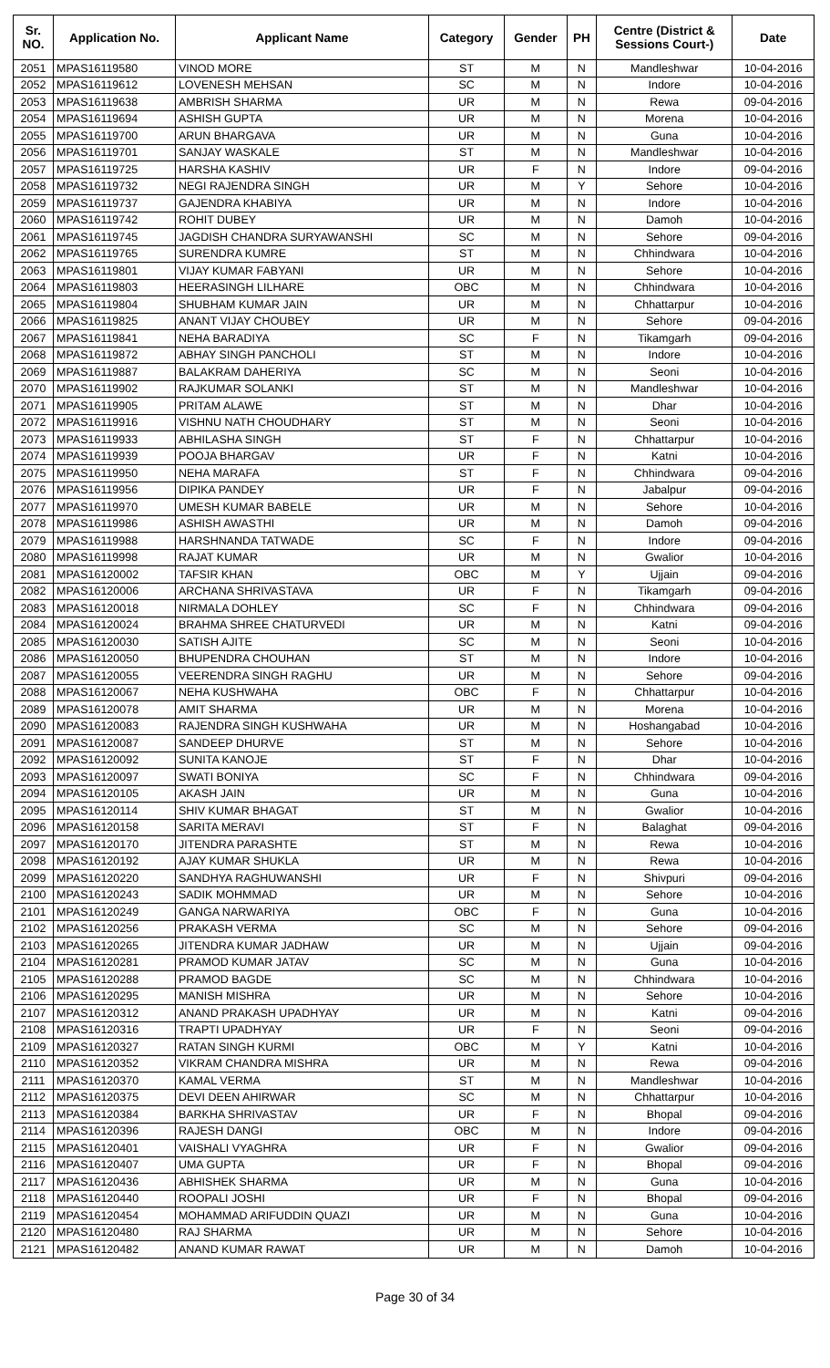| Sr. NO. | Application No. | Applicant Name | Category | Gender | PH | Centre (District & Sessions Court-) | Date |
| --- | --- | --- | --- | --- | --- | --- | --- |
| 2051 | MPAS16119580 | VINOD MORE | ST | M | N | Mandleshwar | 10-04-2016 |
| 2052 | MPAS16119612 | LOVENESH MEHSAN | SC | M | N | Indore | 10-04-2016 |
| 2053 | MPAS16119638 | AMBRISH SHARMA | UR | M | N | Rewa | 09-04-2016 |
| 2054 | MPAS16119694 | ASHISH GUPTA | UR | M | N | Morena | 10-04-2016 |
| 2055 | MPAS16119700 | ARUN BHARGAVA | UR | M | N | Guna | 10-04-2016 |
| 2056 | MPAS16119701 | SANJAY WASKALE | ST | M | N | Mandleshwar | 10-04-2016 |
| 2057 | MPAS16119725 | HARSHA KASHIV | UR | F | N | Indore | 09-04-2016 |
| 2058 | MPAS16119732 | NEGI RAJENDRA SINGH | UR | M | Y | Sehore | 10-04-2016 |
| 2059 | MPAS16119737 | GAJENDRA KHABIYA | UR | M | N | Indore | 10-04-2016 |
| 2060 | MPAS16119742 | ROHIT DUBEY | UR | M | N | Damoh | 10-04-2016 |
| 2061 | MPAS16119745 | JAGDISH CHANDRA SURYAWANSHI | SC | M | N | Sehore | 09-04-2016 |
| 2062 | MPAS16119765 | SURENDRA KUMRE | ST | M | N | Chhindwara | 10-04-2016 |
| 2063 | MPAS16119801 | VIJAY KUMAR FABYANI | UR | M | N | Sehore | 10-04-2016 |
| 2064 | MPAS16119803 | HEERASINGH LILHARE | OBC | M | N | Chhindwara | 10-04-2016 |
| 2065 | MPAS16119804 | SHUBHAM KUMAR JAIN | UR | M | N | Chhattarpur | 10-04-2016 |
| 2066 | MPAS16119825 | ANANT VIJAY CHOUBEY | UR | M | N | Sehore | 09-04-2016 |
| 2067 | MPAS16119841 | NEHA BARADIYA | SC | F | N | Tikamgarh | 09-04-2016 |
| 2068 | MPAS16119872 | ABHAY SINGH PANCHOLI | ST | M | N | Indore | 10-04-2016 |
| 2069 | MPAS16119887 | BALAKRAM DAHERIYA | SC | M | N | Seoni | 10-04-2016 |
| 2070 | MPAS16119902 | RAJKUMAR SOLANKI | ST | M | N | Mandleshwar | 10-04-2016 |
| 2071 | MPAS16119905 | PRITAM ALAWE | ST | M | N | Dhar | 10-04-2016 |
| 2072 | MPAS16119916 | VISHNU NATH CHOUDHARY | ST | M | N | Seoni | 10-04-2016 |
| 2073 | MPAS16119933 | ABHILASHA SINGH | ST | F | N | Chhattarpur | 10-04-2016 |
| 2074 | MPAS16119939 | POOJA BHARGAV | UR | F | N | Katni | 10-04-2016 |
| 2075 | MPAS16119950 | NEHA MARAFA | ST | F | N | Chhindwara | 09-04-2016 |
| 2076 | MPAS16119956 | DIPIKA PANDEY | UR | F | N | Jabalpur | 09-04-2016 |
| 2077 | MPAS16119970 | UMESH KUMAR BABELE | UR | M | N | Sehore | 10-04-2016 |
| 2078 | MPAS16119986 | ASHISH AWASTHI | UR | M | N | Damoh | 09-04-2016 |
| 2079 | MPAS16119988 | HARSHNANDA TATWADE | SC | F | N | Indore | 09-04-2016 |
| 2080 | MPAS16119998 | RAJAT KUMAR | UR | M | N | Gwalior | 10-04-2016 |
| 2081 | MPAS16120002 | TAFSIR KHAN | OBC | M | Y | Ujjain | 09-04-2016 |
| 2082 | MPAS16120006 | ARCHANA SHRIVASTAVA | UR | F | N | Tikamgarh | 09-04-2016 |
| 2083 | MPAS16120018 | NIRMALA DOHLEY | SC | F | N | Chhindwara | 09-04-2016 |
| 2084 | MPAS16120024 | BRAHMA SHREE CHATURVEDI | UR | M | N | Katni | 09-04-2016 |
| 2085 | MPAS16120030 | SATISH AJITE | SC | M | N | Seoni | 10-04-2016 |
| 2086 | MPAS16120050 | BHUPENDRA CHOUHAN | ST | M | N | Indore | 10-04-2016 |
| 2087 | MPAS16120055 | VEERENDRA SINGH RAGHU | UR | M | N | Sehore | 09-04-2016 |
| 2088 | MPAS16120067 | NEHA KUSHWAHA | OBC | F | N | Chhattarpur | 10-04-2016 |
| 2089 | MPAS16120078 | AMIT SHARMA | UR | M | N | Morena | 10-04-2016 |
| 2090 | MPAS16120083 | RAJENDRA SINGH KUSHWAHA | UR | M | N | Hoshangabad | 10-04-2016 |
| 2091 | MPAS16120087 | SANDEEP DHURVE | ST | M | N | Sehore | 10-04-2016 |
| 2092 | MPAS16120092 | SUNITA KANOJE | ST | F | N | Dhar | 10-04-2016 |
| 2093 | MPAS16120097 | SWATI BONIYA | SC | F | N | Chhindwara | 09-04-2016 |
| 2094 | MPAS16120105 | AKASH JAIN | UR | M | N | Guna | 10-04-2016 |
| 2095 | MPAS16120114 | SHIV KUMAR BHAGAT | ST | M | N | Gwalior | 10-04-2016 |
| 2096 | MPAS16120158 | SARITA MERAVI | ST | F | N | Balaghat | 09-04-2016 |
| 2097 | MPAS16120170 | JITENDRA PARASHTE | ST | M | N | Rewa | 10-04-2016 |
| 2098 | MPAS16120192 | AJAY KUMAR SHUKLA | UR | M | N | Rewa | 10-04-2016 |
| 2099 | MPAS16120220 | SANDHYA RAGHUWANSHI | UR | F | N | Shivpuri | 09-04-2016 |
| 2100 | MPAS16120243 | SADIK MOHMMAD | UR | M | N | Sehore | 10-04-2016 |
| 2101 | MPAS16120249 | GANGA NARWARIYA | OBC | F | N | Guna | 10-04-2016 |
| 2102 | MPAS16120256 | PRAKASH VERMA | SC | M | N | Sehore | 09-04-2016 |
| 2103 | MPAS16120265 | JITENDRA KUMAR JADHAW | UR | M | N | Ujjain | 09-04-2016 |
| 2104 | MPAS16120281 | PRAMOD KUMAR JATAV | SC | M | N | Guna | 10-04-2016 |
| 2105 | MPAS16120288 | PRAMOD BAGDE | SC | M | N | Chhindwara | 10-04-2016 |
| 2106 | MPAS16120295 | MANISH MISHRA | UR | M | N | Sehore | 10-04-2016 |
| 2107 | MPAS16120312 | ANAND PRAKASH UPADHYAY | UR | M | N | Katni | 09-04-2016 |
| 2108 | MPAS16120316 | TRAPTI UPADHYAY | UR | F | N | Seoni | 09-04-2016 |
| 2109 | MPAS16120327 | RATAN SINGH KURMI | OBC | M | Y | Katni | 10-04-2016 |
| 2110 | MPAS16120352 | VIKRAM CHANDRA MISHRA | UR | M | N | Rewa | 09-04-2016 |
| 2111 | MPAS16120370 | KAMAL VERMA | ST | M | N | Mandleshwar | 10-04-2016 |
| 2112 | MPAS16120375 | DEVI DEEN AHIRWAR | SC | M | N | Chhattarpur | 10-04-2016 |
| 2113 | MPAS16120384 | BARKHA SHRIVASTAV | UR | F | N | Bhopal | 09-04-2016 |
| 2114 | MPAS16120396 | RAJESH DANGI | OBC | M | N | Indore | 09-04-2016 |
| 2115 | MPAS16120401 | VAISHALI VYAGHRA | UR | F | N | Gwalior | 09-04-2016 |
| 2116 | MPAS16120407 | UMA GUPTA | UR | F | N | Bhopal | 09-04-2016 |
| 2117 | MPAS16120436 | ABHISHEK SHARMA | UR | M | N | Guna | 10-04-2016 |
| 2118 | MPAS16120440 | ROOPALI JOSHI | UR | F | N | Bhopal | 09-04-2016 |
| 2119 | MPAS16120454 | MOHAMMAD ARIFUDDIN QUAZI | UR | M | N | Guna | 10-04-2016 |
| 2120 | MPAS16120480 | RAJ SHARMA | UR | M | N | Sehore | 10-04-2016 |
| 2121 | MPAS16120482 | ANAND KUMAR RAWAT | UR | M | N | Damoh | 10-04-2016 |
Page 30 of 34